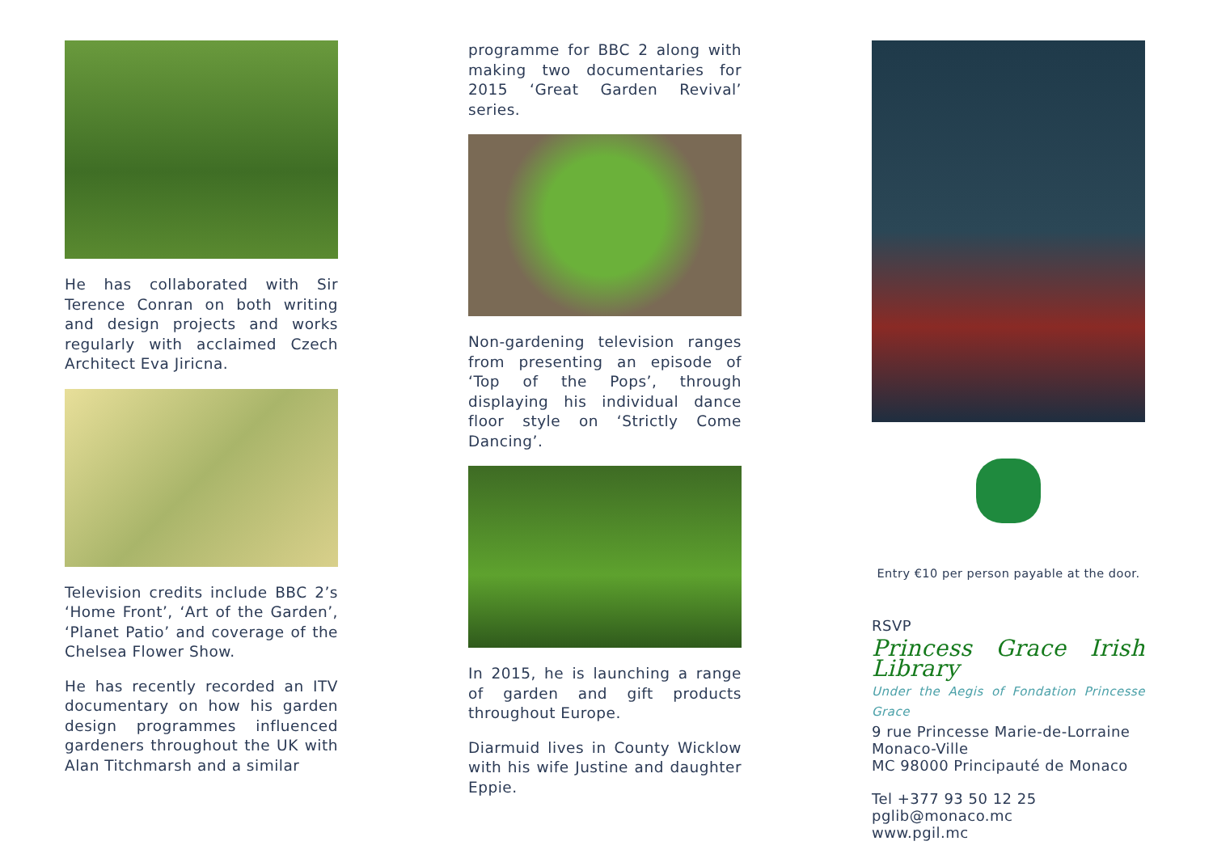He has collaborated with Sir Terence Conran on both writing and design projects and works regularly with acclaimed Czech Architect Eva Jiricna.
Television credits include BBC 2’s ‘Home Front’, ‘Art of the Garden’, ‘Planet Patio’ and coverage of the Chelsea Flower Show.
He has recently recorded an ITV documentary on how his garden design programmes influenced gardeners throughout the UK with Alan Titchmarsh and a similar
programme for BBC 2 along with making two documentaries for 2015 ‘Great Garden Revival’ series.
Non-gardening television ranges from presenting an episode of ‘Top of the Pops’, through displaying his individual dance floor style on ‘Strictly Come Dancing’.
In 2015, he is launching a range of garden and gift products throughout Europe.
Diarmuid lives in County Wicklow with his wife Justine and daughter Eppie.
Entry €10 per person payable at the door.
RSVP
Princess Grace Irish Library
Under the Aegis of Fondation Princesse Grace
9 rue Princesse Marie-de-Lorraine
Monaco-Ville
MC 98000 Principauté de Monaco
Tel +377 93 50 12 25
pglib@monaco.mc
www.pgil.mc